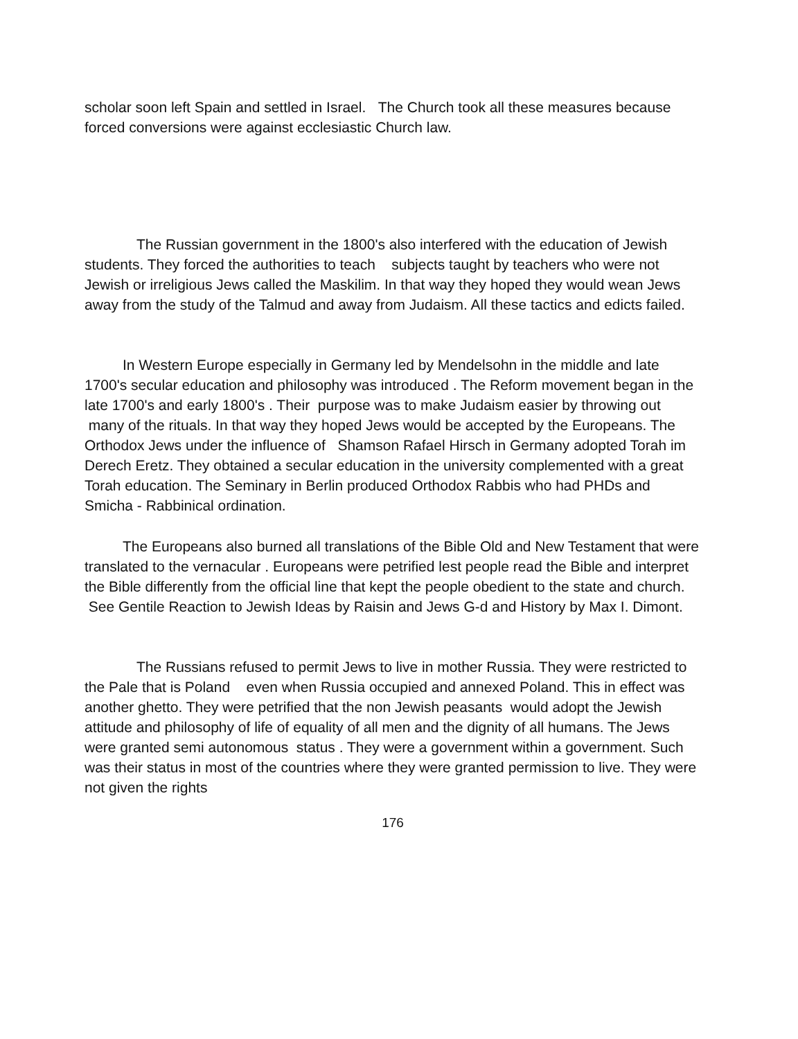scholar soon left Spain and settled in Israel. The Church took all these measures because forced conversions were against ecclesiastic Church law.
The Russian government in the 1800's also interfered with the education of Jewish students. They forced the authorities to teach subjects taught by teachers who were not Jewish or irreligious Jews called the Maskilim. In that way they hoped they would wean Jews away from the study of the Talmud and away from Judaism. All these tactics and edicts failed.
In Western Europe especially in Germany led by Mendelsohn in the middle and late 1700's secular education and philosophy was introduced . The Reform movement began in the late 1700's and early 1800's . Their purpose was to make Judaism easier by throwing out many of the rituals. In that way they hoped Jews would be accepted by the Europeans. The Orthodox Jews under the influence of Shamson Rafael Hirsch in Germany adopted Torah im Derech Eretz. They obtained a secular education in the university complemented with a great Torah education. The Seminary in Berlin produced Orthodox Rabbis who had PHDs and Smicha - Rabbinical ordination.
The Europeans also burned all translations of the Bible Old and New Testament that were translated to the vernacular . Europeans were petrified lest people read the Bible and interpret the Bible differently from the official line that kept the people obedient to the state and church. See Gentile Reaction to Jewish Ideas by Raisin and Jews G-d and History by Max I. Dimont.
The Russians refused to permit Jews to live in mother Russia. They were restricted to the Pale that is Poland even when Russia occupied and annexed Poland. This in effect was another ghetto. They were petrified that the non Jewish peasants would adopt the Jewish attitude and philosophy of life of equality of all men and the dignity of all humans. The Jews were granted semi autonomous status . They were a government within a government. Such was their status in most of the countries where they were granted permission to live. They were not given the rights
176